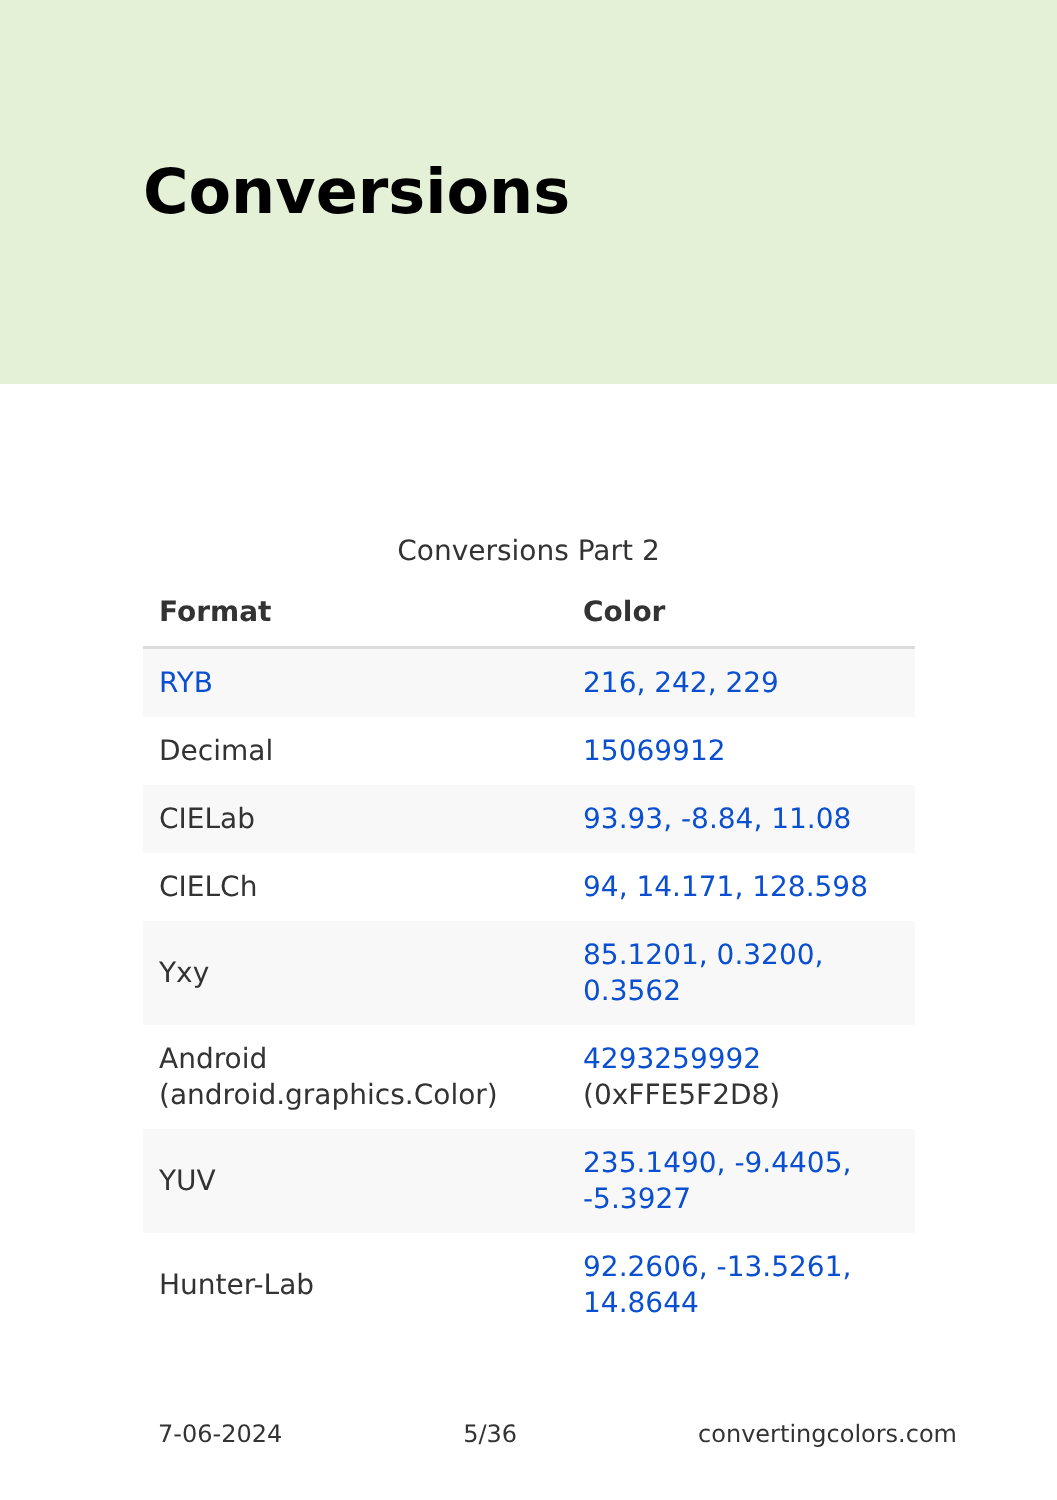Conversions
Conversions Part 2
| Format | Color |
| --- | --- |
| RYB | 216, 242, 229 |
| Decimal | 15069912 |
| CIELab | 93.93, -8.84, 11.08 |
| CIELCh | 94, 14.171, 128.598 |
| Yxy | 85.1201, 0.3200, 0.3562 |
| Android (android.graphics.Color) | 4293259992 (0xFFE5F2D8) |
| YUV | 235.1490, -9.4405, -5.3927 |
| Hunter-Lab | 92.2606, -13.5261, 14.8644 |
7-06-2024 5/36 convertingcolors.com